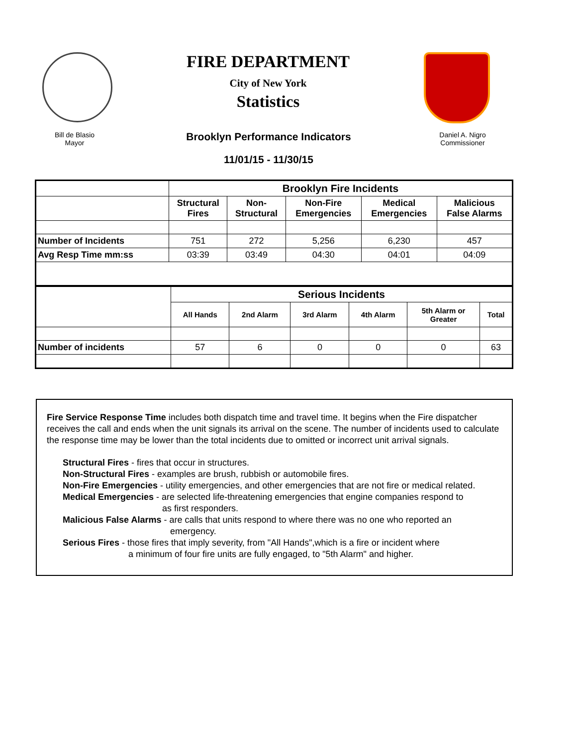FIRE DEPARTMENT
City of New York
Statistics
Bill de Blasio
Mayor
Brooklyn Performance Indicators
11/01/15 - 11/30/15
Daniel A. Nigro
Commissioner
| | Brooklyn Fire Incidents | | | | |
| | Structural Fires | Non- Structural | Non-Fire Emergencies | Medical Emergencies | Malicious False Alarms |
| Number of Incidents | 751 | 272 | 5,256 | 6,230 | 457 |
| Avg Resp Time mm:ss | 03:39 | 03:49 | 04:30 | 04:01 | 04:09 |
| | Serious Incidents | | | | | |
| | All Hands | 2nd Alarm | 3rd Alarm | 4th Alarm | 5th Alarm or Greater | Total |
| Number of incidents | 57 | 6 | 0 | 0 | 0 | 63 |
Fire Service Response Time includes both dispatch time and travel time. It begins when the Fire dispatcher receives the call and ends when the unit signals its arrival on the scene. The number of incidents used to calculate the response time may be lower than the total incidents due to omitted or incorrect unit arrival signals.
Structural Fires - fires that occur in structures.
Non-Structural Fires - examples are brush, rubbish or automobile fires.
Non-Fire Emergencies - utility emergencies, and other emergencies that are not fire or medical related.
Medical Emergencies - are selected life-threatening emergencies that engine companies respond to
as first responders.
Malicious False Alarms - are calls that units respond to where there was no one who reported an
emergency.
Serious Fires - those fires that imply severity, from "All Hands",which is a fire or incident where
a minimum of four fire units are fully engaged, to "5th Alarm" and higher.